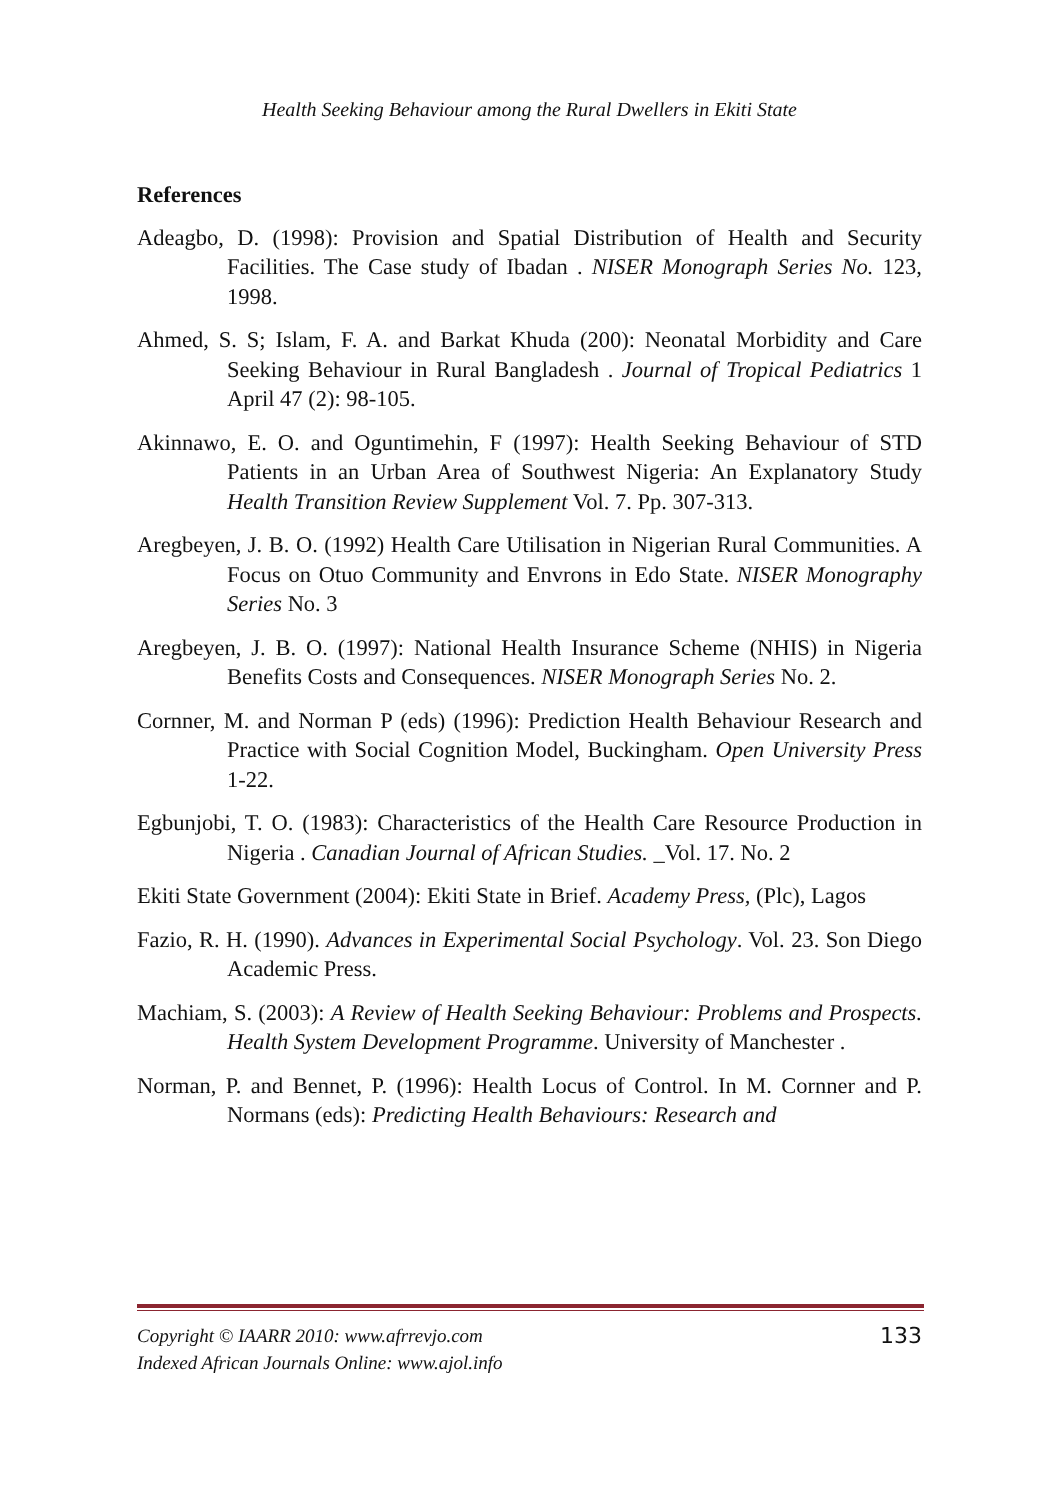Health Seeking Behaviour among the Rural Dwellers in Ekiti State
References
Adeagbo, D. (1998): Provision and Spatial Distribution of Health and Security Facilities. The Case study of Ibadan . NISER Monograph Series No. 123, 1998.
Ahmed, S. S; Islam, F. A. and Barkat Khuda (200): Neonatal Morbidity and Care Seeking Behaviour in Rural Bangladesh . Journal of Tropical Pediatrics 1 April 47 (2): 98-105.
Akinnawo, E. O. and Oguntimehin, F (1997): Health Seeking Behaviour of STD Patients in an Urban Area of Southwest Nigeria: An Explanatory Study Health Transition Review Supplement Vol. 7. Pp. 307-313.
Aregbeyen, J. B. O. (1992) Health Care Utilisation in Nigerian Rural Communities. A Focus on Otuo Community and Envrons in Edo State. NISER Monography Series No. 3
Aregbeyen, J. B. O. (1997): National Health Insurance Scheme (NHIS) in Nigeria Benefits Costs and Consequences. NISER Monograph Series No. 2.
Cornner, M. and Norman P (eds) (1996): Prediction Health Behaviour Research and Practice with Social Cognition Model, Buckingham. Open University Press 1-22.
Egbunjobi, T. O. (1983): Characteristics of the Health Care Resource Production in Nigeria . Canadian Journal of African Studies. _Vol. 17. No. 2
Ekiti State Government (2004): Ekiti State in Brief. Academy Press, (Plc), Lagos
Fazio, R. H. (1990). Advances in Experimental Social Psychology. Vol. 23. Son Diego Academic Press.
Machiam, S. (2003): A Review of Health Seeking Behaviour: Problems and Prospects. Health System Development Programme. University of Manchester .
Norman, P. and Bennet, P. (1996): Health Locus of Control. In M. Cornner and P. Normans (eds): Predicting Health Behaviours: Research and
133 Copyright © IAARR 2010: www.afrrevjo.com
Indexed African Journals Online: www.ajol.info